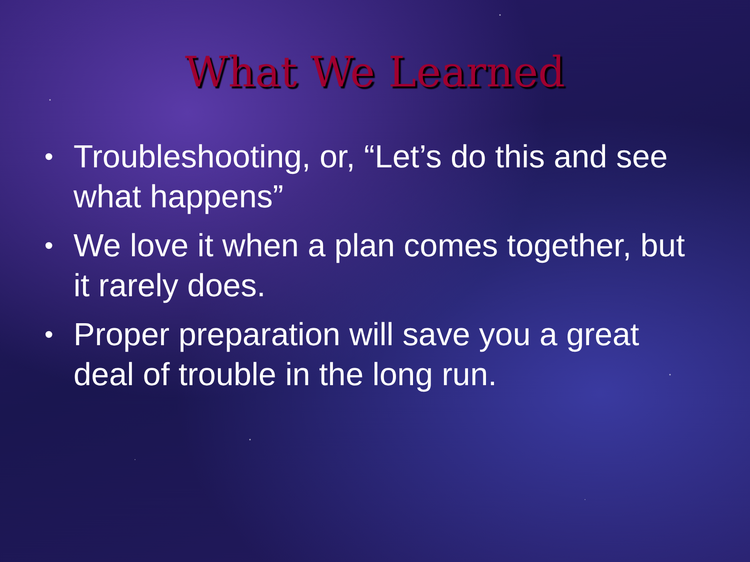What We Learned
• Troubleshooting, or, “Let’s do this and see what happens”
• We love it when a plan comes together, but it rarely does.
• Proper preparation will save you a great deal of trouble in the long run.